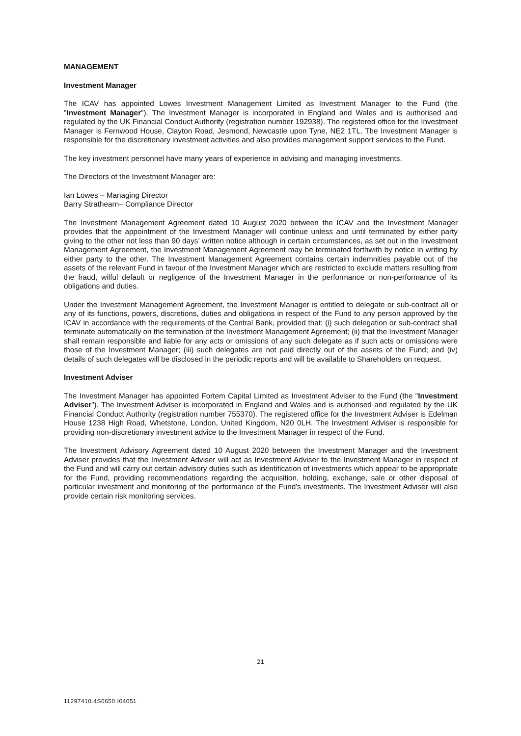MANAGEMENT
Investment Manager
The ICAV has appointed Lowes Investment Management Limited as Investment Manager to the Fund (the "Investment Manager"). The Investment Manager is incorporated in England and Wales and is authorised and regulated by the UK Financial Conduct Authority (registration number 192938). The registered office for the Investment Manager is Fernwood House, Clayton Road, Jesmond, Newcastle upon Tyne, NE2 1TL. The Investment Manager is responsible for the discretionary investment activities and also provides management support services to the Fund.
The key investment personnel have many years of experience in advising and managing investments.
The Directors of the Investment Manager are:
Ian Lowes – Managing Director
Barry Strathearn– Compliance Director
The Investment Management Agreement dated 10 August 2020 between the ICAV and the Investment Manager provides that the appointment of the Investment Manager will continue unless and until terminated by either party giving to the other not less than 90 days’ written notice although in certain circumstances, as set out in the Investment Management Agreement, the Investment Management Agreement may be terminated forthwith by notice in writing by either party to the other. The Investment Management Agreement contains certain indemnities payable out of the assets of the relevant Fund in favour of the Investment Manager which are restricted to exclude matters resulting from the fraud, wilful default or negligence of the Investment Manager in the performance or non-performance of its obligations and duties.
Under the Investment Management Agreement, the Investment Manager is entitled to delegate or sub-contract all or any of its functions, powers, discretions, duties and obligations in respect of the Fund to any person approved by the ICAV in accordance with the requirements of the Central Bank, provided that: (i) such delegation or sub-contract shall terminate automatically on the termination of the Investment Management Agreement; (ii) that the Investment Manager shall remain responsible and liable for any acts or omissions of any such delegate as if such acts or omissions were those of the Investment Manager; (iii) such delegates are not paid directly out of the assets of the Fund; and (iv) details of such delegates will be disclosed in the periodic reports and will be available to Shareholders on request.
Investment Adviser
The Investment Manager has appointed Fortem Capital Limited as Investment Adviser to the Fund (the "Investment Adviser"). The Investment Adviser is incorporated in England and Wales and is authorised and regulated by the UK Financial Conduct Authority (registration number 755370). The registered office for the Investment Adviser is Edelman House 1238 High Road, Whetstone, London, United Kingdom, N20 0LH. The Investment Adviser is responsible for providing non-discretionary investment advice to the Investment Manager in respect of the Fund.
The Investment Advisory Agreement dated 10 August 2020 between the Investment Manager and the Investment Adviser provides that the Investment Adviser will act as Investment Adviser to the Investment Manager in respect of the Fund and will carry out certain advisory duties such as identification of investments which appear to be appropriate for the Fund, providing recommendations regarding the acquisition, holding, exchange, sale or other disposal of particular investment and monitoring of the performance of the Fund's investments. The Investment Adviser will also provide certain risk monitoring services.
21
11297410.4S6650.I04051